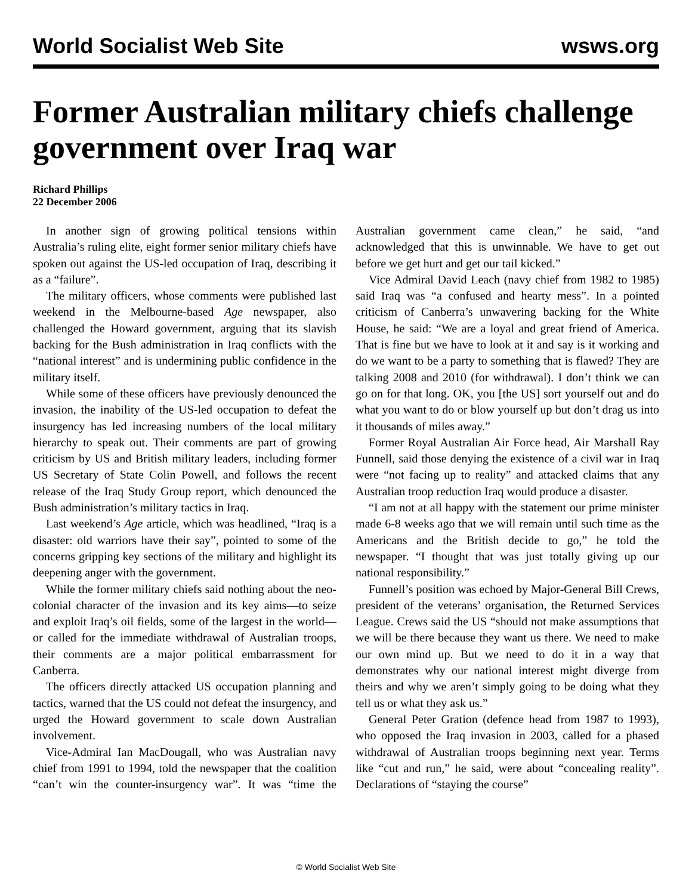World Socialist Web Site wsws.org
Former Australian military chiefs challenge government over Iraq war
Richard Phillips
22 December 2006
In another sign of growing political tensions within Australia’s ruling elite, eight former senior military chiefs have spoken out against the US-led occupation of Iraq, describing it as a “failure”.
The military officers, whose comments were published last weekend in the Melbourne-based Age newspaper, also challenged the Howard government, arguing that its slavish backing for the Bush administration in Iraq conflicts with the “national interest” and is undermining public confidence in the military itself.
While some of these officers have previously denounced the invasion, the inability of the US-led occupation to defeat the insurgency has led increasing numbers of the local military hierarchy to speak out. Their comments are part of growing criticism by US and British military leaders, including former US Secretary of State Colin Powell, and follows the recent release of the Iraq Study Group report, which denounced the Bush administration’s military tactics in Iraq.
Last weekend’s Age article, which was headlined, “Iraq is a disaster: old warriors have their say”, pointed to some of the concerns gripping key sections of the military and highlight its deepening anger with the government.
While the former military chiefs said nothing about the neo-colonial character of the invasion and its key aims—to seize and exploit Iraq’s oil fields, some of the largest in the world—or called for the immediate withdrawal of Australian troops, their comments are a major political embarrassment for Canberra.
The officers directly attacked US occupation planning and tactics, warned that the US could not defeat the insurgency, and urged the Howard government to scale down Australian involvement.
Vice-Admiral Ian MacDougall, who was Australian navy chief from 1991 to 1994, told the newspaper that the coalition “can’t win the counter-insurgency war”. It was “time the Australian government came clean,” he said, “and acknowledged that this is unwinnable. We have to get out before we get hurt and get our tail kicked.”
Vice Admiral David Leach (navy chief from 1982 to 1985) said Iraq was “a confused and hearty mess”. In a pointed criticism of Canberra’s unwavering backing for the White House, he said: “We are a loyal and great friend of America. That is fine but we have to look at it and say is it working and do we want to be a party to something that is flawed? They are talking 2008 and 2010 (for withdrawal). I don’t think we can go on for that long. OK, you [the US] sort yourself out and do what you want to do or blow yourself up but don’t drag us into it thousands of miles away.”
Former Royal Australian Air Force head, Air Marshall Ray Funnell, said those denying the existence of a civil war in Iraq were “not facing up to reality” and attacked claims that any Australian troop reduction Iraq would produce a disaster.
“I am not at all happy with the statement our prime minister made 6-8 weeks ago that we will remain until such time as the Americans and the British decide to go,” he told the newspaper. “I thought that was just totally giving up our national responsibility.”
Funnell’s position was echoed by Major-General Bill Crews, president of the veterans’ organisation, the Returned Services League. Crews said the US “should not make assumptions that we will be there because they want us there. We need to make our own mind up. But we need to do it in a way that demonstrates why our national interest might diverge from theirs and why we aren’t simply going to be doing what they tell us or what they ask us.”
General Peter Gration (defence head from 1987 to 1993), who opposed the Iraq invasion in 2003, called for a phased withdrawal of Australian troops beginning next year. Terms like “cut and run,” he said, were about “concealing reality”. Declarations of “staying the course”
© World Socialist Web Site